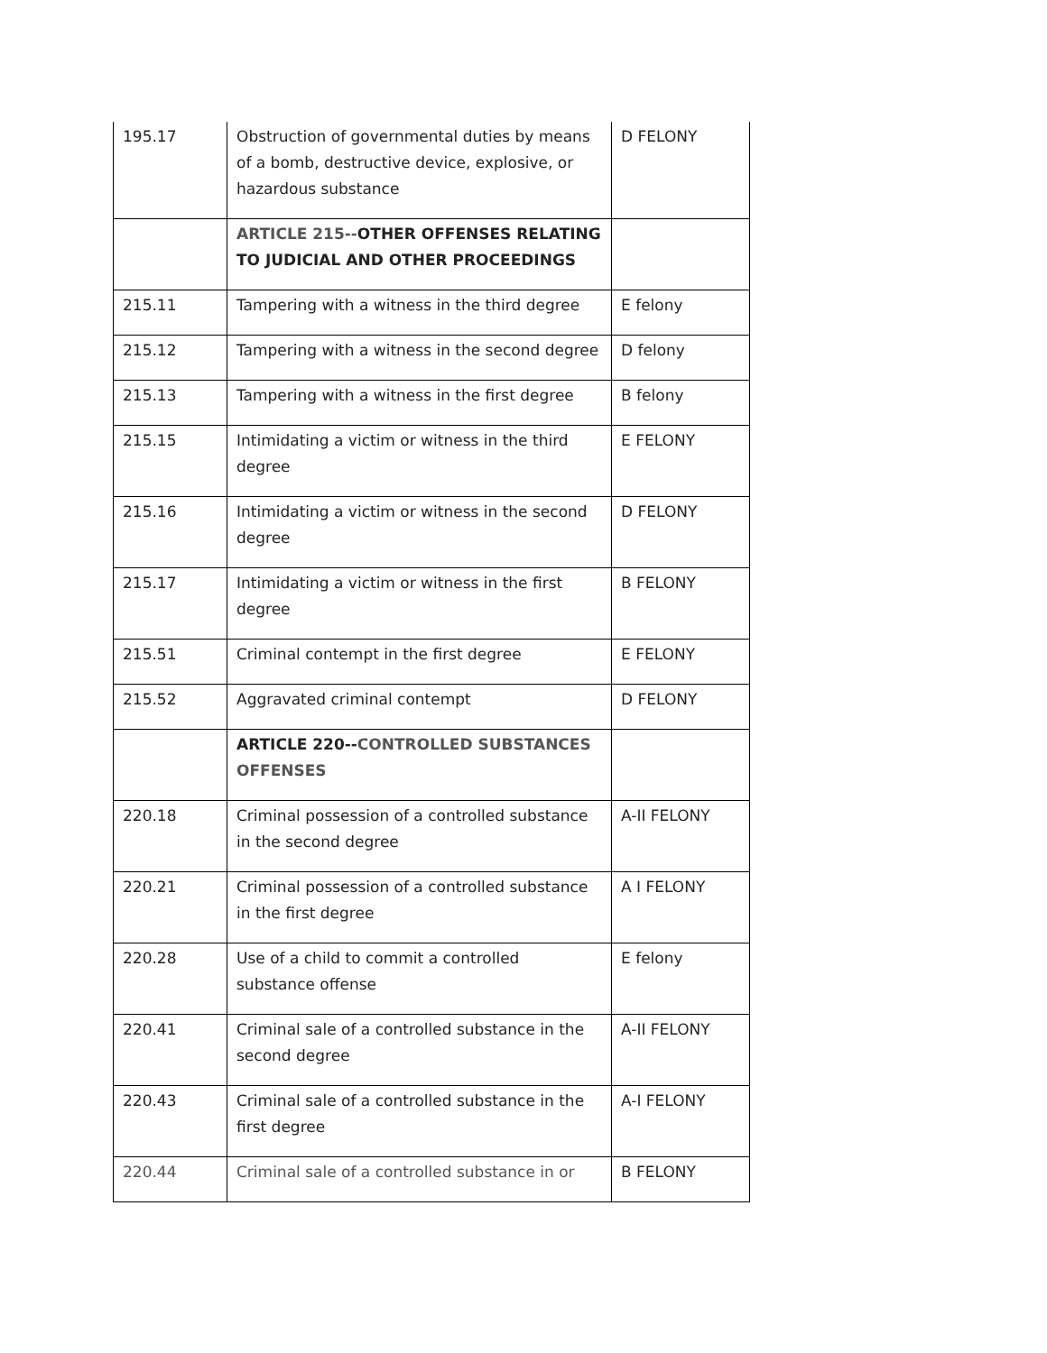| 195.17 | Obstruction of governmental duties by means of a bomb, destructive device, explosive, or hazardous substance | D FELONY |
| | ARTICLE 215-- OTHER OFFENSES RELATING TO JUDICIAL AND OTHER PROCEEDINGS | |
| 215.11 | Tampering with a witness in the third degree | E felony |
| 215.12 | Tampering with a witness in the second degree | D felony |
| 215.13 | Tampering with a witness in the first degree | B felony |
| 215.15 | Intimidating a victim or witness in the third degree | E FELONY |
| 215.16 | Intimidating a victim or witness in the second degree | D FELONY |
| 215.17 | Intimidating a victim or witness in the first degree | B FELONY |
| 215.51 | Criminal contempt in the first degree | E FELONY |
| 215.52 | Aggravated criminal contempt | D FELONY |
| | ARTICLE 220-- CONTROLLED SUBSTANCES OFFENSES | |
| 220.18 | Criminal possession of a controlled substance in the second degree | A-II FELONY |
| 220.21 | Criminal possession of a controlled substance in the first degree | A I FELONY |
| 220.28 | Use of a child to commit a controlled substance offense | E felony |
| 220.41 | Criminal sale of a controlled substance in the second degree | A-II FELONY |
| 220.43 | Criminal sale of a controlled substance in the first degree | A-I FELONY |
| 220.44 | Criminal sale of a controlled substance in or | B FELONY |